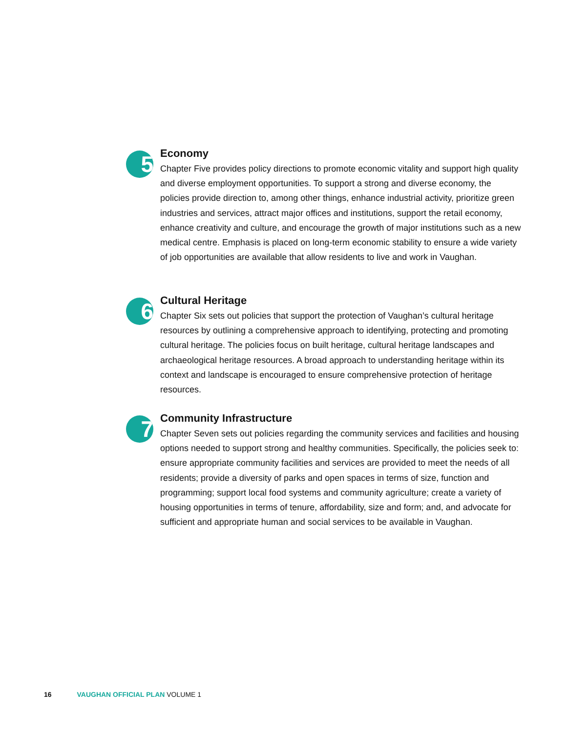5
Economy
Chapter Five provides policy directions to promote economic vitality and support high quality and diverse employment opportunities. To support a strong and diverse economy, the policies provide direction to, among other things, enhance industrial activity, prioritize green industries and services, attract major offices and institutions, support the retail economy, enhance creativity and culture, and encourage the growth of major institutions such as a new medical centre. Emphasis is placed on long-term economic stability to ensure a wide variety of job opportunities are available that allow residents to live and work in Vaughan.
6
Cultural Heritage
Chapter Six sets out policies that support the protection of Vaughan’s cultural heritage resources by outlining a comprehensive approach to identifying, protecting and promoting cultural heritage. The policies focus on built heritage, cultural heritage landscapes and archaeological heritage resources. A broad approach to understanding heritage within its context and landscape is encouraged to ensure comprehensive protection of heritage resources.
7
Community Infrastructure
Chapter Seven sets out policies regarding the community services and facilities and housing options needed to support strong and healthy communities. Specifically, the policies seek to: ensure appropriate community facilities and services are provided to meet the needs of all residents; provide a diversity of parks and open spaces in terms of size, function and programming; support local food systems and community agriculture; create a variety of housing opportunities in terms of tenure, affordability, size and form; and, and advocate for sufficient and appropriate human and social services to be available in Vaughan.
16 VAUGHAN OFFICIAL PLAN VOLUME 1